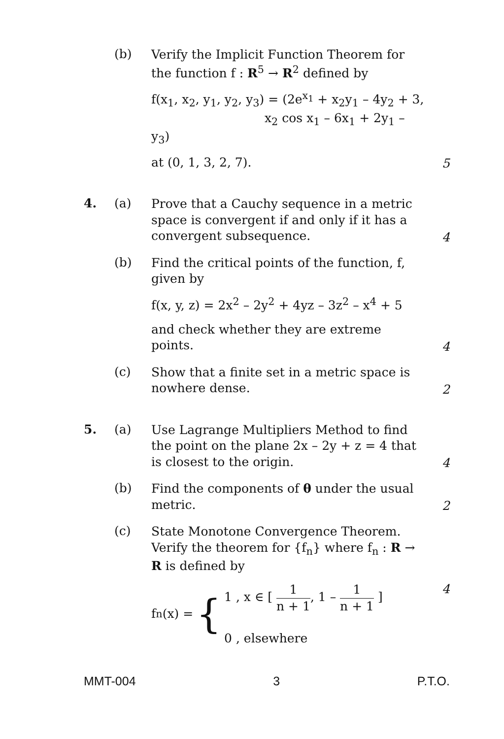(b)
Verify the Implicit Function Theorem for the function f : R<sup>5</sup> → R<sup>2</sup> defined by
f(x<sub>1</sub>, x<sub>2</sub>, y<sub>1</sub>, y<sub>2</sub>, y<sub>3</sub>) = (2e<sup>x<sub>1</sub></sup> + x<sub>2</sub>y<sub>1</sub> – 4y<sub>2</sub> + 3,
x<sub>2</sub> cos x<sub>1</sub> – 6x<sub>1</sub> + 2y<sub>1</sub> – y<sub>3</sub>)
at (0, 1, 3, 2, 7).
5
4. (a)
Prove that a Cauchy sequence in a metric space is convergent if and only if it has a convergent subsequence.
4
(b)
Find the critical points of the function, f, given by
f(x, y, z) = 2x<sup>2</sup> – 2y<sup>2</sup> + 4yz – 3z<sup>2</sup> – x<sup>4</sup> + 5
and check whether they are extreme points.
4
(c)
Show that a finite set in a metric space is nowhere dense.
2
5. (a)
Use Lagrange Multipliers Method to find the point on the plane 2x – 2y + z = 4 that is closest to the origin.
4
(b)
Find the components of θ under the usual metric.
2
(c)
State Monotone Convergence Theorem. Verify the theorem for {f<sub>n</sub>} where f<sub>n</sub> : R → R is defined by
f<sub>n</sub>(x) = {
1 , x ∈ [ 1 n + 1, 1 – 1 n + 1 ]
0 , elsewhere
4
MMT-004 3 P.T.O.